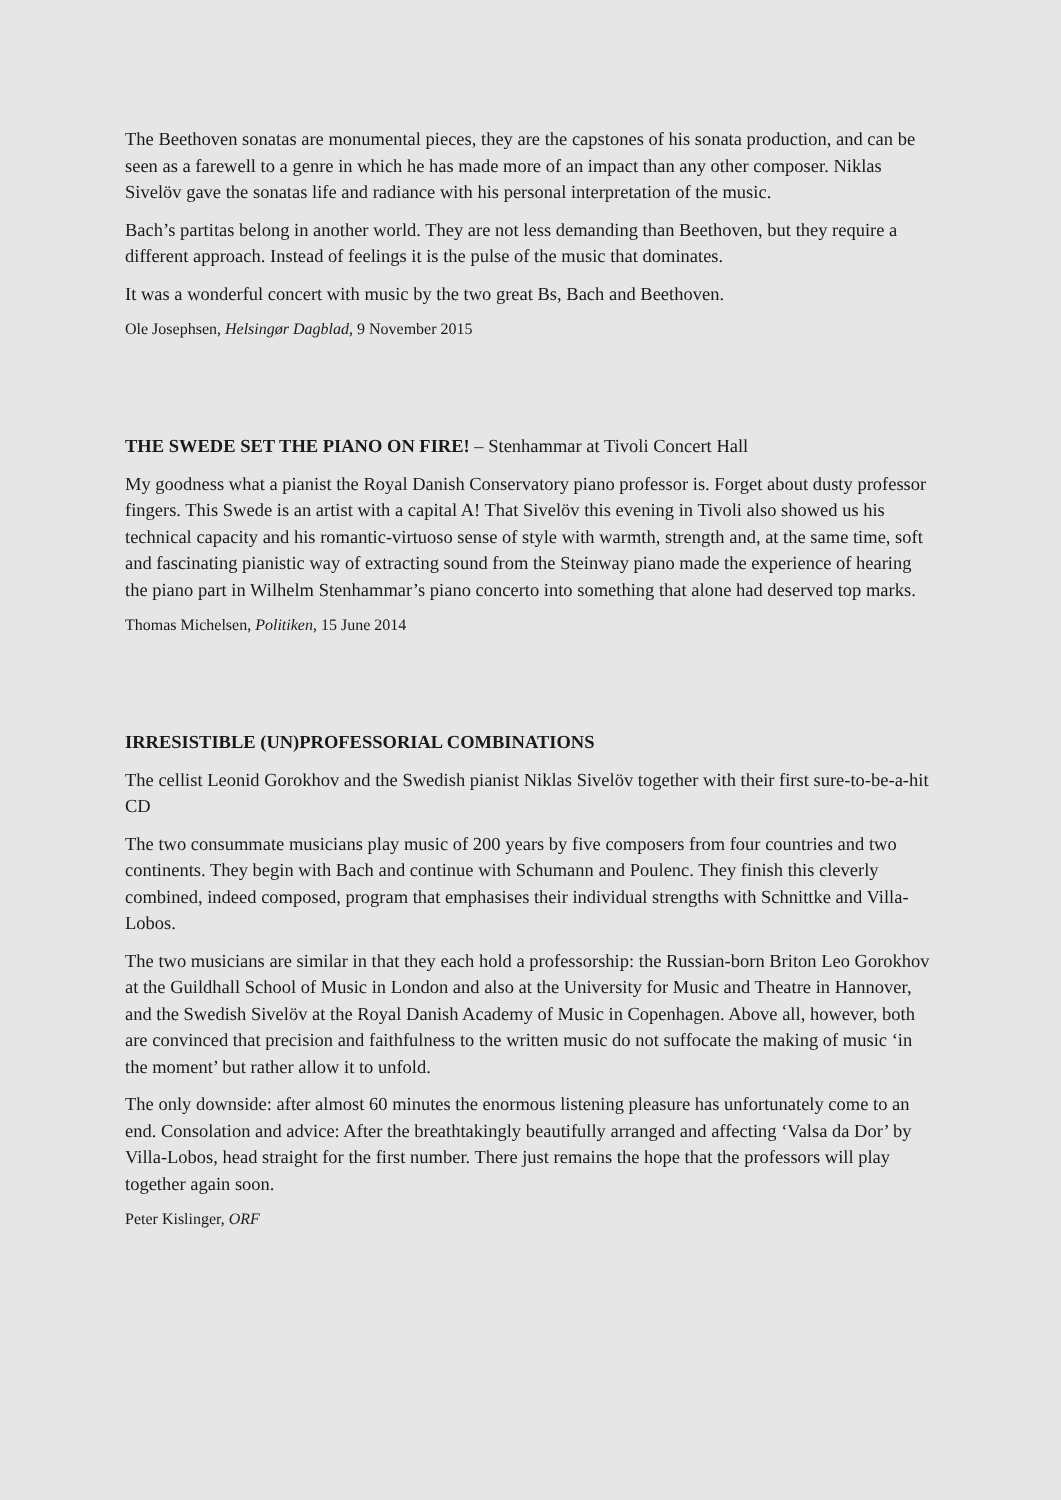The Beethoven sonatas are monumental pieces, they are the capstones of his sonata production, and can be seen as a farewell to a genre in which he has made more of an impact than any other composer. Niklas Sivelöv gave the sonatas life and radiance with his personal interpretation of the music.
Bach’s partitas belong in another world. They are not less demanding than Beethoven, but they require a different approach. Instead of feelings it is the pulse of the music that dominates.
It was a wonderful concert with music by the two great Bs, Bach and Beethoven.
Ole Josephsen, Helsingør Dagblad, 9 November 2015
THE SWEDE SET THE PIANO ON FIRE! – Stenhammar at Tivoli Concert Hall
My goodness what a pianist the Royal Danish Conservatory piano professor is. Forget about dusty professor fingers. This Swede is an artist with a capital A! That Sivelöv this evening in Tivoli also showed us his technical capacity and his romantic-virtuoso sense of style with warmth, strength and, at the same time, soft and fascinating pianistic way of extracting sound from the Steinway piano made the experience of hearing the piano part in Wilhelm Stenhammar’s piano concerto into something that alone had deserved top marks.
Thomas Michelsen, Politiken, 15 June 2014
IRRESISTIBLE (UN)PROFESSORIAL COMBINATIONS
The cellist Leonid Gorokhov and the Swedish pianist Niklas Sivelöv together with their first sure-to-be-a-hit CD
The two consummate musicians play music of 200 years by five composers from four countries and two continents. They begin with Bach and continue with Schumann and Poulenc. They finish this cleverly combined, indeed composed, program that emphasises their individual strengths with Schnittke and Villa-Lobos.
The two musicians are similar in that they each hold a professorship: the Russian-born Briton Leo Gorokhov at the Guildhall School of Music in London and also at the University for Music and Theatre in Hannover, and the Swedish Sivelöv at the Royal Danish Academy of Music in Copenhagen. Above all, however, both are convinced that precision and faithfulness to the written music do not suffocate the making of music ‘in the moment’ but rather allow it to unfold.
The only downside: after almost 60 minutes the enormous listening pleasure has unfortunately come to an end. Consolation and advice: After the breathtakingly beautifully arranged and affecting ‘Valsa da Dor’ by Villa-Lobos, head straight for the first number. There just remains the hope that the professors will play together again soon.
Peter Kislinger, ORF